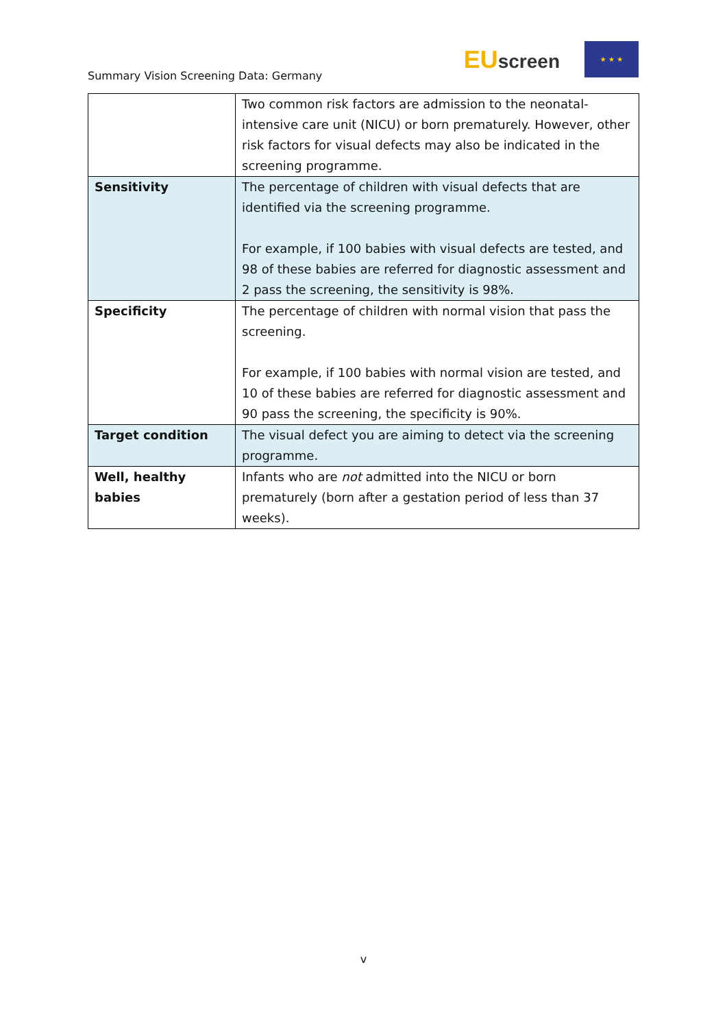Summary Vision Screening Data: Germany
EUscreen
★ ★ ★
| | Two common risk factors are admission to the neonatal-intensive care unit (NICU) or born prematurely. However, other risk factors for visual defects may also be indicated in the screening programme. |
| Sensitivity | The percentage of children with visual defects that are identified via the screening programme. For example, if 100 babies with visual defects are tested, and 98 of these babies are referred for diagnostic assessment and 2 pass the screening, the sensitivity is 98%. |
| Specificity | The percentage of children with normal vision that pass the screening. For example, if 100 babies with normal vision are tested, and 10 of these babies are referred for diagnostic assessment and 90 pass the screening, the specificity is 90%. |
| Target condition | The visual defect you are aiming to detect via the screening programme. |
| Well, healthy babies | Infants who are not admitted into the NICU or born prematurely (born after a gestation period of less than 37 weeks). |
v